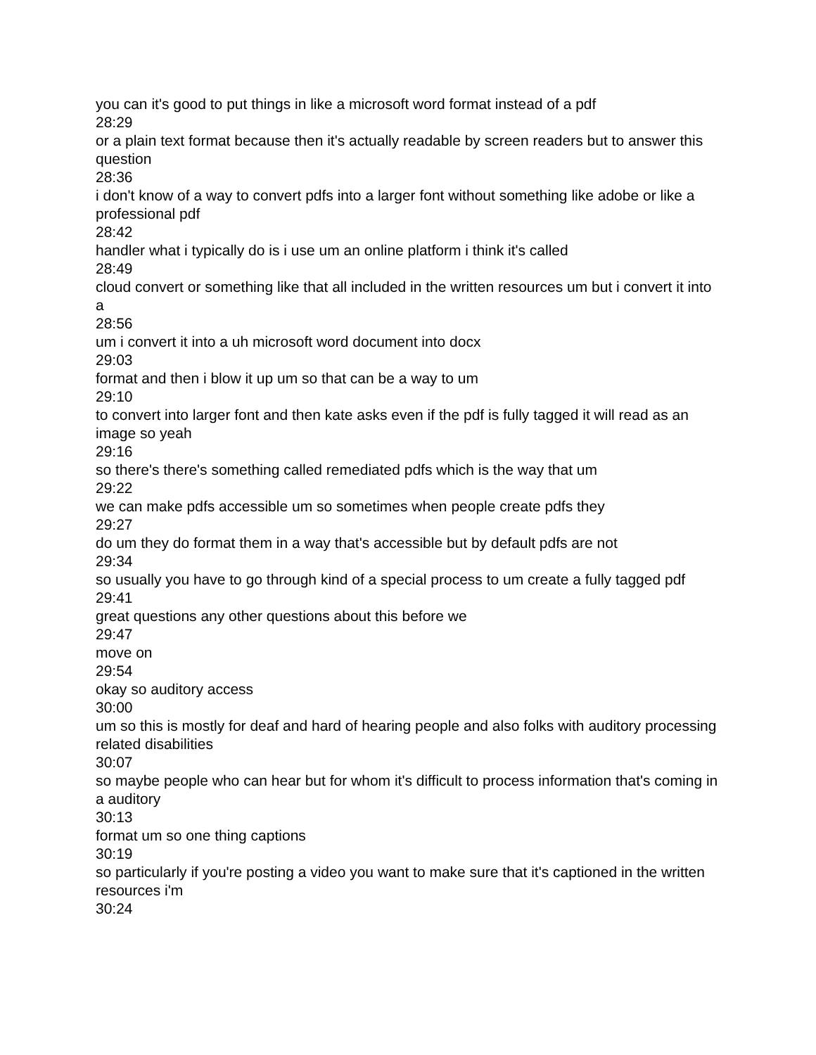you can it's good to put things in like a microsoft word format instead of a pdf
28:29
or a plain text format because then it's actually readable by screen readers but to answer this question
28:36
i don't know of a way to convert pdfs into a larger font without something like adobe or like a professional pdf
28:42
handler what i typically do is i use um an online platform i think it's called
28:49
cloud convert or something like that all included in the written resources um but i convert it into a
28:56
um i convert it into a uh microsoft word document into docx
29:03
format and then i blow it up um so that can be a way to um
29:10
to convert into larger font and then kate asks even if the pdf is fully tagged it will read as an image so yeah
29:16
so there's there's something called remediated pdfs which is the way that um
29:22
we can make pdfs accessible um so sometimes when people create pdfs they
29:27
do um they do format them in a way that's accessible but by default pdfs are not
29:34
so usually you have to go through kind of a special process to um create a fully tagged pdf
29:41
great questions any other questions about this before we
29:47
move on
29:54
okay so auditory access
30:00
um so this is mostly for deaf and hard of hearing people and also folks with auditory processing related disabilities
30:07
so maybe people who can hear but for whom it's difficult to process information that's coming in a auditory
30:13
format um so one thing captions
30:19
so particularly if you're posting a video you want to make sure that it's captioned in the written resources i'm
30:24